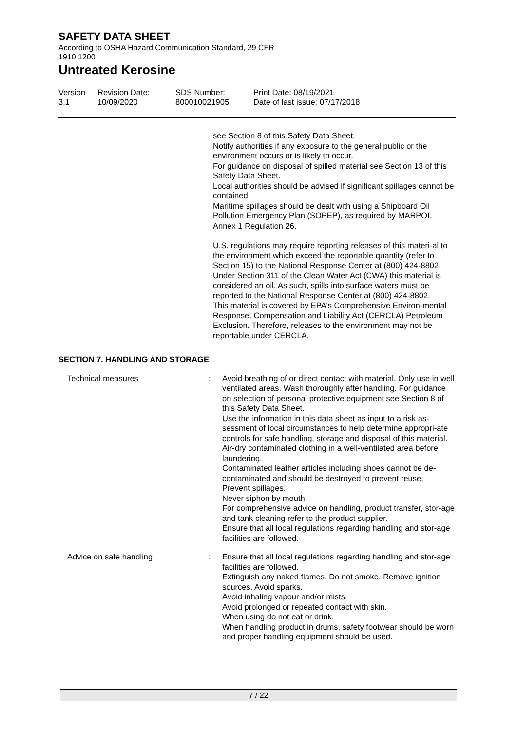SAFETY DATA SHEET
According to OSHA Hazard Communication Standard, 29 CFR
1910.1200
Untreated Kerosine
Version
3.1
Revision Date:
10/09/2020
SDS Number:
800010021905
Print Date: 08/19/2021
Date of last issue: 07/17/2018
see Section 8 of this Safety Data Sheet.
Notify authorities if any exposure to the general public or the environment occurs or is likely to occur.
For guidance on disposal of spilled material see Section 13 of this Safety Data Sheet.
Local authorities should be advised if significant spillages cannot be contained.
Maritime spillages should be dealt with using a Shipboard Oil Pollution Emergency Plan (SOPEP), as required by MARPOL Annex 1 Regulation 26.
U.S. regulations may require reporting releases of this materi-al to the environment which exceed the reportable quantity (refer to Section 15) to the National Response Center at (800) 424-8802.
Under Section 311 of the Clean Water Act (CWA) this material is considered an oil. As such, spills into surface waters must be reported to the National Response Center at (800) 424-8802.
This material is covered by EPA's Comprehensive Environ-mental Response, Compensation and Liability Act (CERCLA) Petroleum Exclusion. Therefore, releases to the environment may not be reportable under CERCLA.
SECTION 7. HANDLING AND STORAGE
Technical measures : Avoid breathing of or direct contact with material. Only use in well ventilated areas. Wash thoroughly after handling. For guidance on selection of personal protective equipment see Section 8 of this Safety Data Sheet.
Use the information in this data sheet as input to a risk as-sessment of local circumstances to help determine appropri-ate controls for safe handling, storage and disposal of this material.
Air-dry contaminated clothing in a well-ventilated area before laundering.
Contaminated leather articles including shoes cannot be de-contaminated and should be destroyed to prevent reuse.
Prevent spillages.
Never siphon by mouth.
For comprehensive advice on handling, product transfer, stor-age and tank cleaning refer to the product supplier.
Ensure that all local regulations regarding handling and stor-age facilities are followed.
Advice on safe handling : Ensure that all local regulations regarding handling and stor-age facilities are followed.
Extinguish any naked flames. Do not smoke. Remove ignition sources. Avoid sparks.
Avoid inhaling vapour and/or mists.
Avoid prolonged or repeated contact with skin.
When using do not eat or drink.
When handling product in drums, safety footwear should be worn and proper handling equipment should be used.
7 / 22